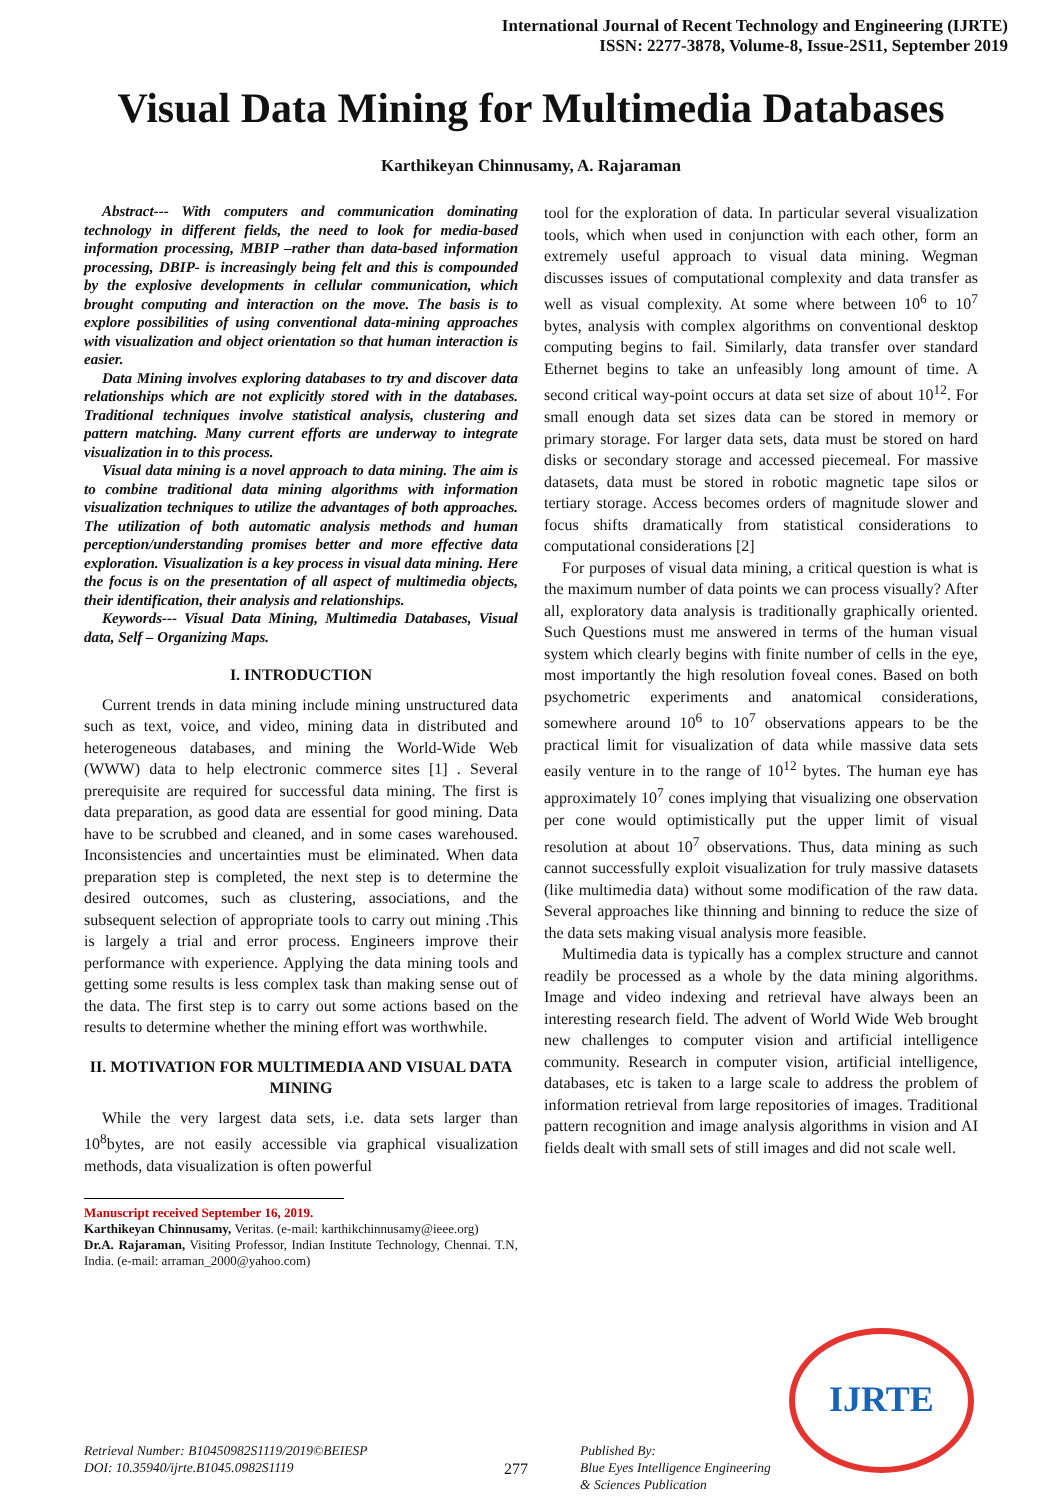International Journal of Recent Technology and Engineering (IJRTE)
ISSN: 2277-3878, Volume-8, Issue-2S11, September 2019
Visual Data Mining for Multimedia Databases
Karthikeyan Chinnusamy, A. Rajaraman
Abstract--- With computers and communication dominating technology in different fields, the need to look for media-based information processing, MBIP –rather than data-based information processing, DBIP- is increasingly being felt and this is compounded by the explosive developments in cellular communication, which brought computing and interaction on the move. The basis is to explore possibilities of using conventional data-mining approaches with visualization and object orientation so that human interaction is easier.
Data Mining involves exploring databases to try and discover data relationships which are not explicitly stored with in the databases. Traditional techniques involve statistical analysis, clustering and pattern matching. Many current efforts are underway to integrate visualization in to this process.
Visual data mining is a novel approach to data mining. The aim is to combine traditional data mining algorithms with information visualization techniques to utilize the advantages of both approaches. The utilization of both automatic analysis methods and human perception/understanding promises better and more effective data exploration. Visualization is a key process in visual data mining. Here the focus is on the presentation of all aspect of multimedia objects, their identification, their analysis and relationships.
Keywords--- Visual Data Mining, Multimedia Databases, Visual data, Self – Organizing Maps.
I. INTRODUCTION
Current trends in data mining include mining unstructured data such as text, voice, and video, mining data in distributed and heterogeneous databases, and mining the World-Wide Web (WWW) data to help electronic commerce sites [1] . Several prerequisite are required for successful data mining. The first is data preparation, as good data are essential for good mining. Data have to be scrubbed and cleaned, and in some cases warehoused. Inconsistencies and uncertainties must be eliminated. When data preparation step is completed, the next step is to determine the desired outcomes, such as clustering, associations, and the subsequent selection of appropriate tools to carry out mining .This is largely a trial and error process. Engineers improve their performance with experience. Applying the data mining tools and getting some results is less complex task than making sense out of the data. The first step is to carry out some actions based on the results to determine whether the mining effort was worthwhile.
II. MOTIVATION FOR MULTIMEDIA AND VISUAL DATA MINING
While the very largest data sets, i.e. data sets larger than 10<sup>8</sup>bytes, are not easily accessible via graphical visualization methods, data visualization is often powerful
Manuscript received September 16, 2019.
Karthikeyan Chinnusamy, Veritas. (e-mail: karthikchinnusamy@ieee.org)
Dr.A. Rajaraman, Visiting Professor, Indian Institute Technology, Chennai. T.N, India. (e-mail: arraman_2000@yahoo.com)
tool for the exploration of data. In particular several visualization tools, which when used in conjunction with each other, form an extremely useful approach to visual data mining. Wegman discusses issues of computational complexity and data transfer as well as visual complexity. At some where between 10<sup>6</sup> to 10<sup>7</sup> bytes, analysis with complex algorithms on conventional desktop computing begins to fail. Similarly, data transfer over standard Ethernet begins to take an unfeasibly long amount of time. A second critical way-point occurs at data set size of about 10<sup>12</sup>. For small enough data set sizes data can be stored in memory or primary storage. For larger data sets, data must be stored on hard disks or secondary storage and accessed piecemeal. For massive datasets, data must be stored in robotic magnetic tape silos or tertiary storage. Access becomes orders of magnitude slower and focus shifts dramatically from statistical considerations to computational considerations [2]
For purposes of visual data mining, a critical question is what is the maximum number of data points we can process visually? After all, exploratory data analysis is traditionally graphically oriented. Such Questions must me answered in terms of the human visual system which clearly begins with finite number of cells in the eye, most importantly the high resolution foveal cones. Based on both psychometric experiments and anatomical considerations, somewhere around 10<sup>6</sup> to 10<sup>7</sup> observations appears to be the practical limit for visualization of data while massive data sets easily venture in to the range of 10<sup>12</sup> bytes. The human eye has approximately 10<sup>7</sup> cones implying that visualizing one observation per cone would optimistically put the upper limit of visual resolution at about 10<sup>7</sup> observations. Thus, data mining as such cannot successfully exploit visualization for truly massive datasets (like multimedia data) without some modification of the raw data. Several approaches like thinning and binning to reduce the size of the data sets making visual analysis more feasible.
Multimedia data is typically has a complex structure and cannot readily be processed as a whole by the data mining algorithms. Image and video indexing and retrieval have always been an interesting research field. The advent of World Wide Web brought new challenges to computer vision and artificial intelligence community. Research in computer vision, artificial intelligence, databases, etc is taken to a large scale to address the problem of information retrieval from large repositories of images. Traditional pattern recognition and image analysis algorithms in vision and AI fields dealt with small sets of still images and did not scale well.
IJRTE
Retrieval Number: B10450982S1119/2019©BEIESP
DOI: 10.35940/ijrte.B1045.0982S1119
277
Published By:
Blue Eyes Intelligence Engineering
& Sciences Publication